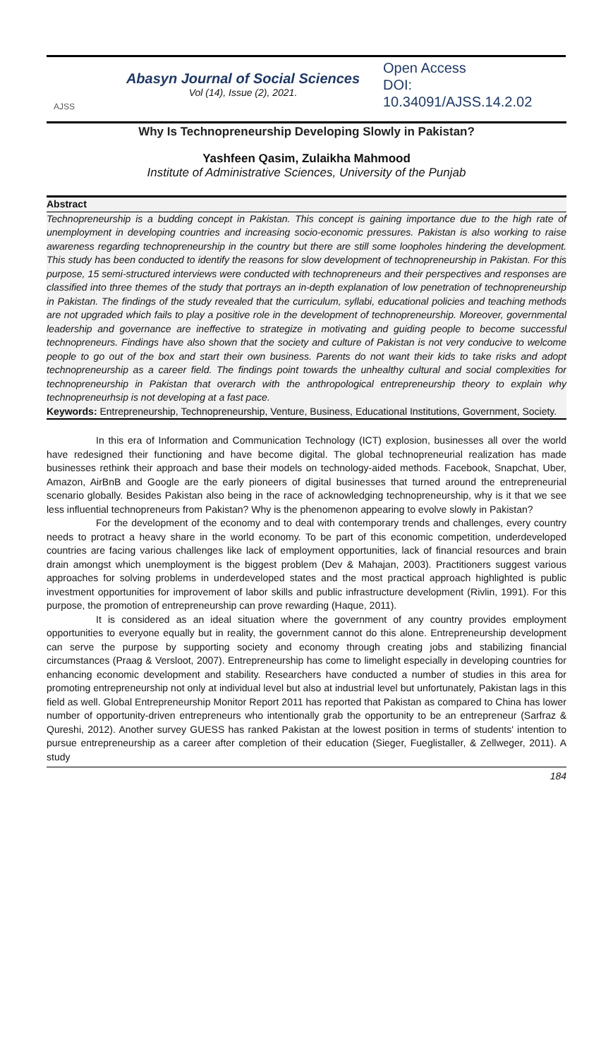AJSS
Abasyn Journal of Social Sciences
Vol (14), Issue (2), 2021.
Open Access
DOI:
10.34091/AJSS.14.2.02
Why Is Technopreneurship Developing Slowly in Pakistan?
Yashfeen Qasim, Zulaikha Mahmood
Institute of Administrative Sciences, University of the Punjab
Abstract
Technopreneurship is a budding concept in Pakistan. This concept is gaining importance due to the high rate of unemployment in developing countries and increasing socio-economic pressures. Pakistan is also working to raise awareness regarding technopreneurship in the country but there are still some loopholes hindering the development. This study has been conducted to identify the reasons for slow development of technopreneurship in Pakistan. For this purpose, 15 semi-structured interviews were conducted with technopreneurs and their perspectives and responses are classified into three themes of the study that portrays an in-depth explanation of low penetration of technopreneurship in Pakistan. The findings of the study revealed that the curriculum, syllabi, educational policies and teaching methods are not upgraded which fails to play a positive role in the development of technopreneurship. Moreover, governmental leadership and governance are ineffective to strategize in motivating and guiding people to become successful technopreneurs. Findings have also shown that the society and culture of Pakistan is not very conducive to welcome people to go out of the box and start their own business. Parents do not want their kids to take risks and adopt technopreneurship as a career field. The findings point towards the unhealthy cultural and social complexities for technopreneurship in Pakistan that overarch with the anthropological entrepreneurship theory to explain why technopreneurhsip is not developing at a fast pace.
Keywords: Entrepreneurship, Technopreneurship, Venture, Business, Educational Institutions, Government, Society.
In this era of Information and Communication Technology (ICT) explosion, businesses all over the world have redesigned their functioning and have become digital. The global technopreneurial realization has made businesses rethink their approach and base their models on technology-aided methods. Facebook, Snapchat, Uber, Amazon, AirBnB and Google are the early pioneers of digital businesses that turned around the entrepreneurial scenario globally. Besides Pakistan also being in the race of acknowledging technopreneurship, why is it that we see less influential technopreneurs from Pakistan? Why is the phenomenon appearing to evolve slowly in Pakistan?
For the development of the economy and to deal with contemporary trends and challenges, every country needs to protract a heavy share in the world economy. To be part of this economic competition, underdeveloped countries are facing various challenges like lack of employment opportunities, lack of financial resources and brain drain amongst which unemployment is the biggest problem (Dev & Mahajan, 2003). Practitioners suggest various approaches for solving problems in underdeveloped states and the most practical approach highlighted is public investment opportunities for improvement of labor skills and public infrastructure development (Rivlin, 1991). For this purpose, the promotion of entrepreneurship can prove rewarding (Haque, 2011).
It is considered as an ideal situation where the government of any country provides employment opportunities to everyone equally but in reality, the government cannot do this alone. Entrepreneurship development can serve the purpose by supporting society and economy through creating jobs and stabilizing financial circumstances (Praag & Versloot, 2007). Entrepreneurship has come to limelight especially in developing countries for enhancing economic development and stability. Researchers have conducted a number of studies in this area for promoting entrepreneurship not only at individual level but also at industrial level but unfortunately, Pakistan lags in this field as well. Global Entrepreneurship Monitor Report 2011 has reported that Pakistan as compared to China has lower number of opportunity-driven entrepreneurs who intentionally grab the opportunity to be an entrepreneur (Sarfraz & Qureshi, 2012). Another survey GUESS has ranked Pakistan at the lowest position in terms of students' intention to pursue entrepreneurship as a career after completion of their education (Sieger, Fueglistaller, & Zellweger, 2011). A study
184